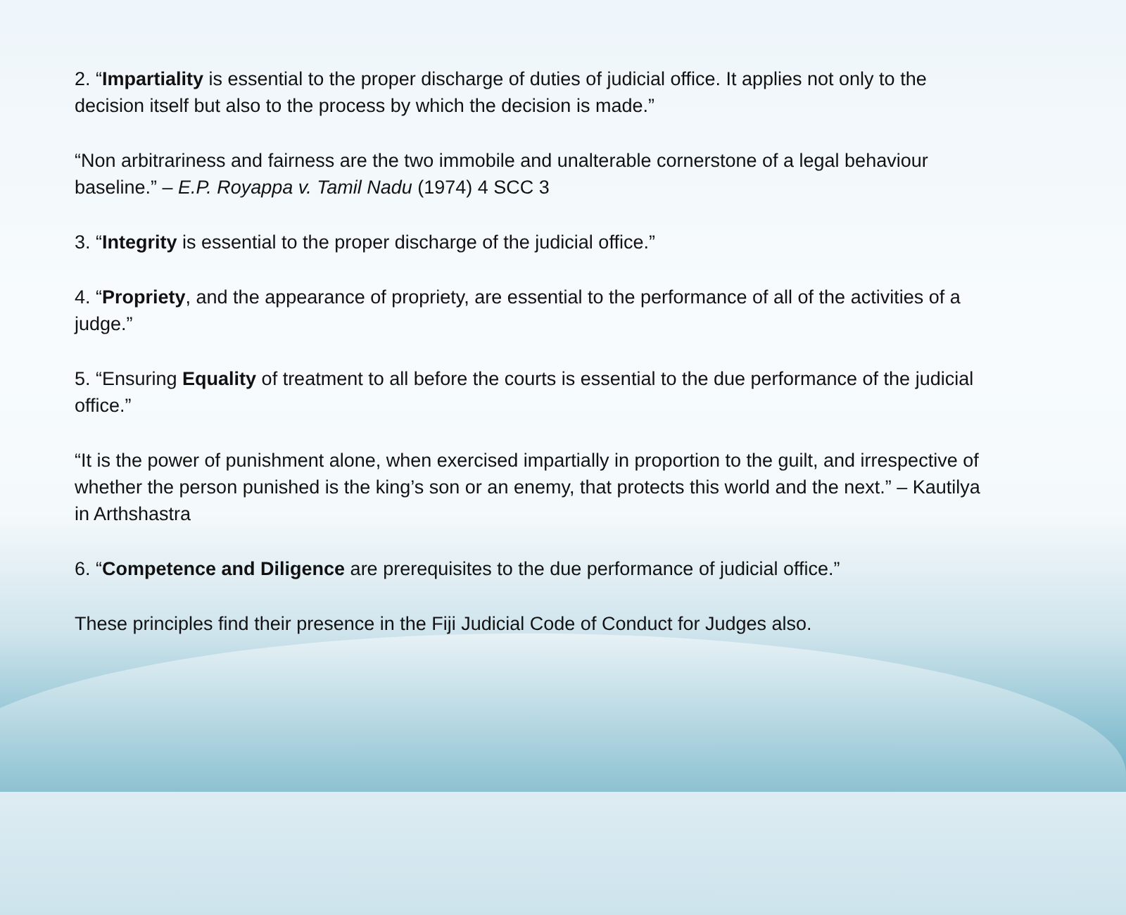2. “Impartiality is essential to the proper discharge of duties of judicial office. It applies not only to the decision itself but also to the process by which the decision is made.”
“Non arbitrariness and fairness are the two immobile and unalterable cornerstone of a legal behaviour baseline.” – E.P. Royappa v. Tamil Nadu (1974) 4 SCC 3
3. “Integrity is essential to the proper discharge of the judicial office.”
4. “Propriety, and the appearance of propriety, are essential to the performance of all of the activities of a judge.”
5. “Ensuring Equality of treatment to all before the courts is essential to the due performance of the judicial office.”
“It is the power of punishment alone, when exercised impartially in proportion to the guilt, and irrespective of whether the person punished is the king’s son or an enemy, that protects this world and the next.” – Kautilya in Arthshastra
6. “Competence and Diligence are prerequisites to the due performance of judicial office.”
These principles find their presence in the Fiji Judicial Code of Conduct for Judges also.